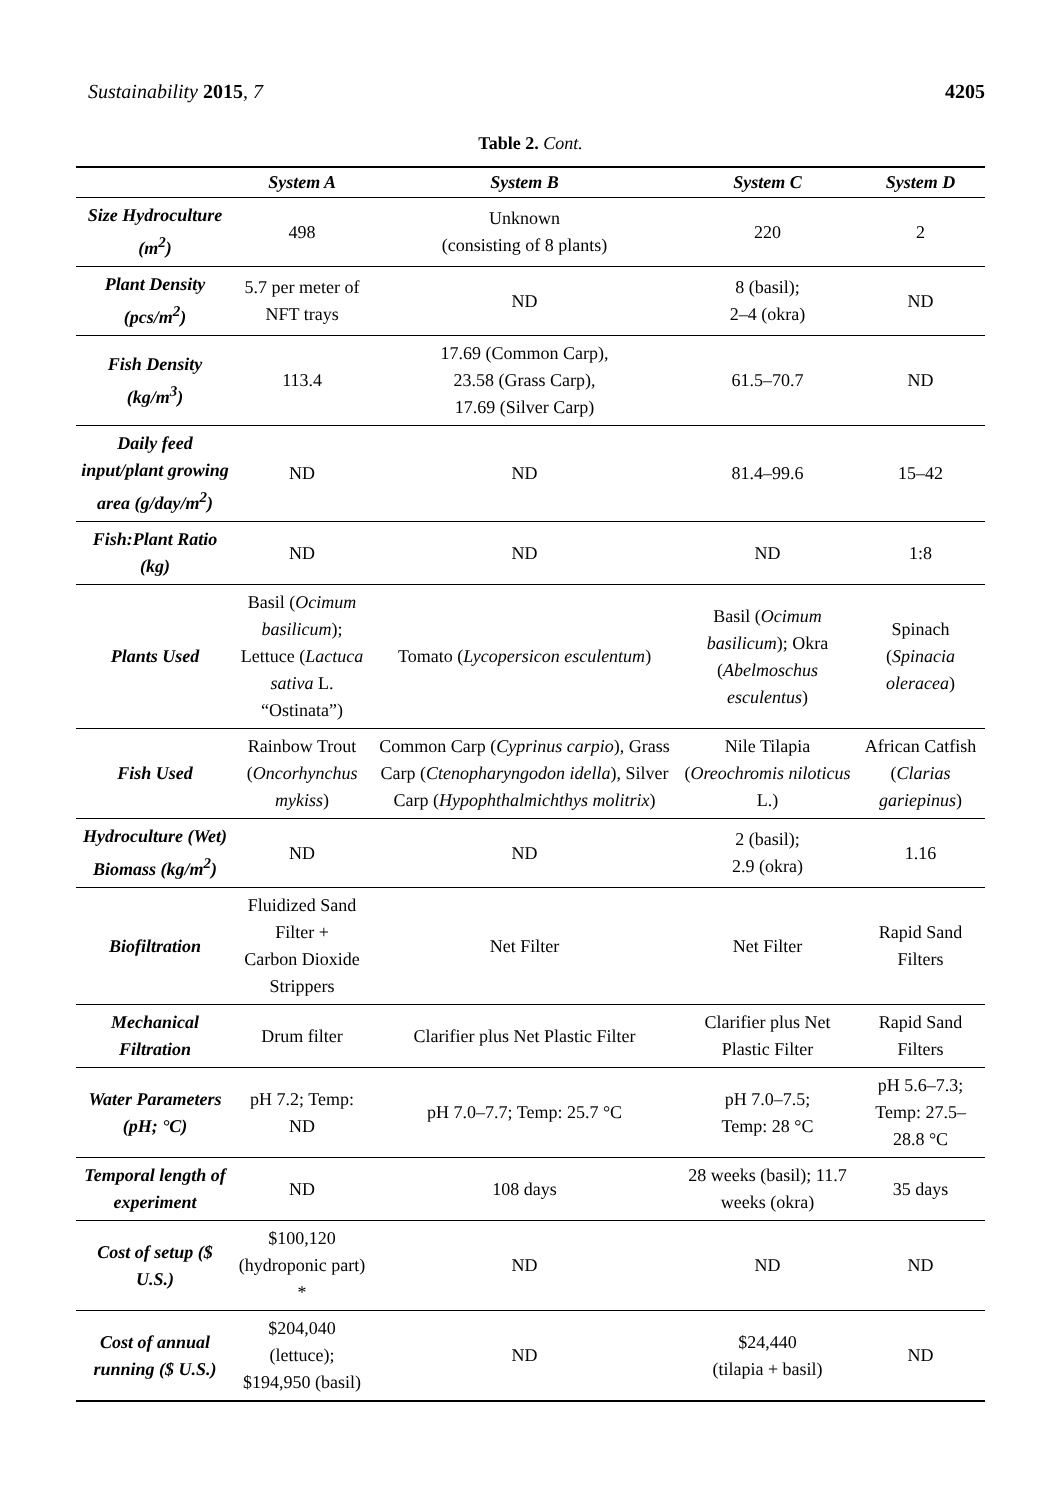Sustainability 2015, 7 4205
Table 2. Cont.
| | System A | System B | System C | System D |
| --- | --- | --- | --- | --- |
| Size Hydroculture (m<sup>2</sup>) | 498 | Unknown (consisting of 8 plants) | 220 | 2 |
| Plant Density (pcs/m<sup>2</sup>) | 5.7 per meter of NFT trays | ND | 8 (basil); 2–4 (okra) | ND |
| Fish Density (kg/m<sup>3</sup>) | 113.4 | 17.69 (Common Carp), 23.58 (Grass Carp), 17.69 (Silver Carp) | 61.5–70.7 | ND |
| Daily feed input/plant growing area (g/day/m<sup>2</sup>) | ND | ND | 81.4–99.6 | 15–42 |
| Fish:Plant Ratio (kg) | ND | ND | ND | 1:8 |
| Plants Used | Basil ( Ocimum basilicum ); Lettuce ( Lactuca sativa L. “Ostinata”) | Tomato ( Lycopersicon esculentum ) | Basil ( Ocimum basilicum ); Okra ( Abelmoschus esculentus ) | Spinach ( Spinacia oleracea ) |
| Fish Used | Rainbow Trout ( Oncorhynchus mykiss ) | Common Carp ( Cyprinus carpio ), Grass Carp ( Ctenopharyngodon idella ), Silver Carp ( Hypophthalmichthys molitrix ) | Nile Tilapia ( Oreochromis niloticus L.) | African Catfish ( Clarias gariepinus ) |
| Hydroculture (Wet) Biomass (kg/m<sup>2</sup>) | ND | ND | 2 (basil); 2.9 (okra) | 1.16 |
| Biofiltration | Fluidized Sand Filter + Carbon Dioxide Strippers | Net Filter | Net Filter | Rapid Sand Filters |
| Mechanical Filtration | Drum filter | Clarifier plus Net Plastic Filter | Clarifier plus Net Plastic Filter | Rapid Sand Filters |
| Water Parameters (pH; °C) | pH 7.2; Temp: ND | pH 7.0–7.7; Temp: 25.7 °C | pH 7.0–7.5; Temp: 28 °C | pH 5.6–7.3; Temp: 27.5–28.8 °C |
| Temporal length of experiment | ND | 108 days | 28 weeks (basil); 11.7 weeks (okra) | 35 days |
| Cost of setup ($ U.S.) | $100,120 (hydroponic part) * | ND | ND | ND |
| Cost of annual running ($ U.S.) | $204,040 (lettuce); $194,950 (basil) | ND | $24,440 (tilapia + basil) | ND |